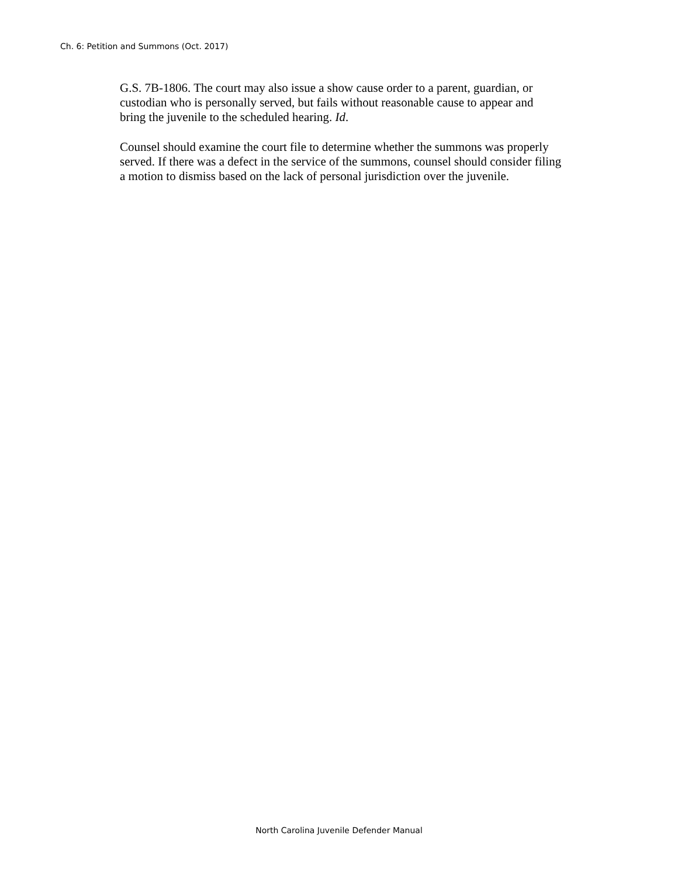Ch. 6: Petition and Summons (Oct. 2017)
G.S. 7B-1806. The court may also issue a show cause order to a parent, guardian, or
custodian who is personally served, but fails without reasonable cause to appear and
bring the juvenile to the scheduled hearing. Id.
Counsel should examine the court file to determine whether the summons was properly
served. If there was a defect in the service of the summons, counsel should consider filing
a motion to dismiss based on the lack of personal jurisdiction over the juvenile.
North Carolina Juvenile Defender Manual